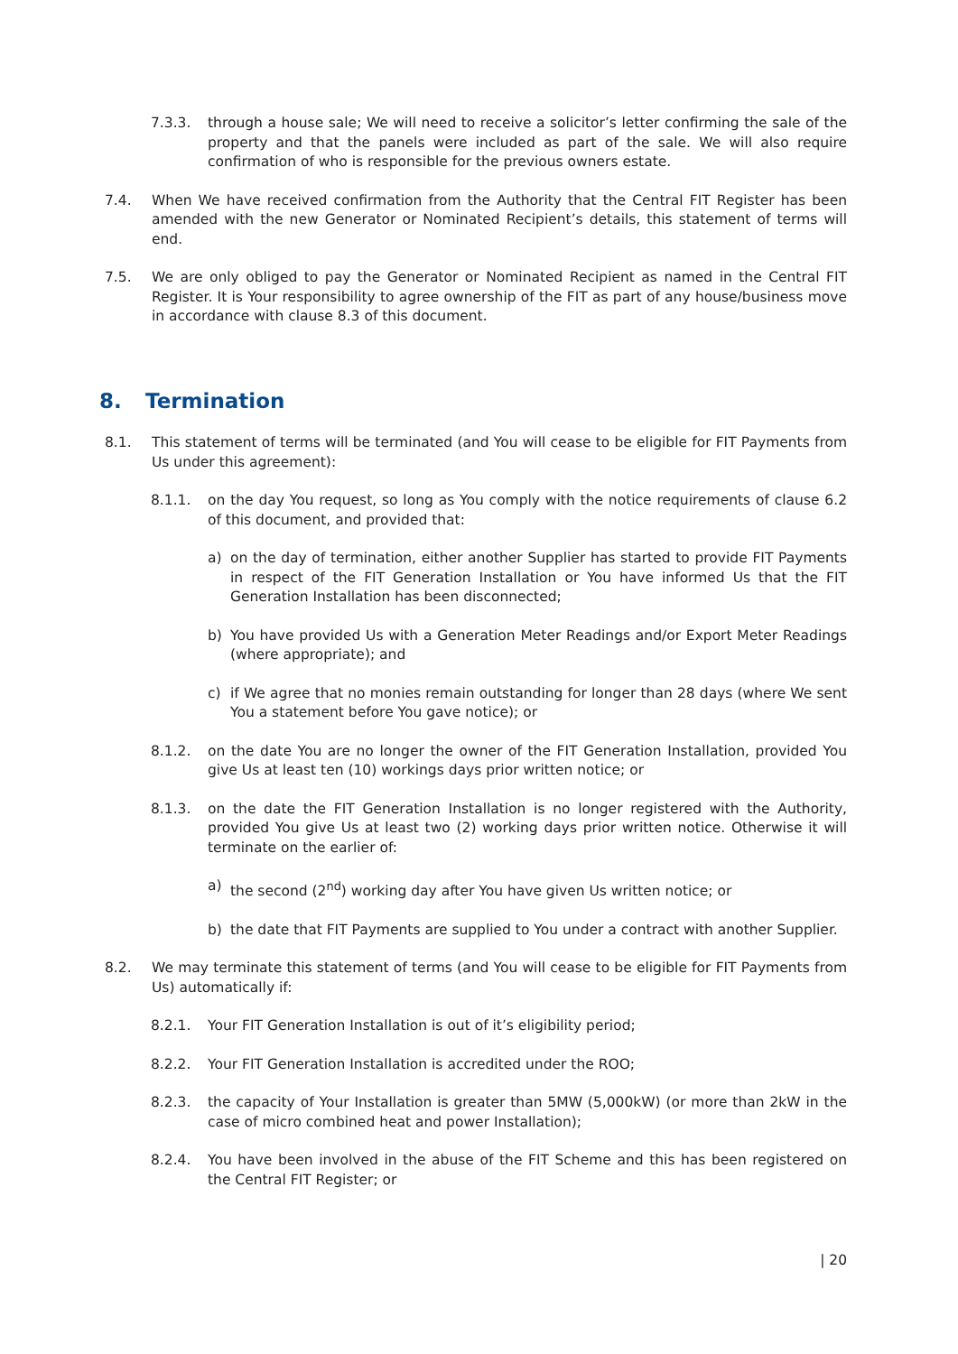7.3.3. through a house sale; We will need to receive a solicitor’s letter confirming the sale of the property and that the panels were included as part of the sale. We will also require confirmation of who is responsible for the previous owners estate.
7.4. When We have received confirmation from the Authority that the Central FIT Register has been amended with the new Generator or Nominated Recipient’s details, this statement of terms will end.
7.5. We are only obliged to pay the Generator or Nominated Recipient as named in the Central FIT Register. It is Your responsibility to agree ownership of the FIT as part of any house/business move in accordance with clause 8.3 of this document.
8. Termination
8.1. This statement of terms will be terminated (and You will cease to be eligible for FIT Payments from Us under this agreement):
8.1.1. on the day You request, so long as You comply with the notice requirements of clause 6.2 of this document, and provided that:
a) on the day of termination, either another Supplier has started to provide FIT Payments in respect of the FIT Generation Installation or You have informed Us that the FIT Generation Installation has been disconnected;
b) You have provided Us with a Generation Meter Readings and/or Export Meter Readings (where appropriate); and
c) if We agree that no monies remain outstanding for longer than 28 days (where We sent You a statement before You gave notice); or
8.1.2. on the date You are no longer the owner of the FIT Generation Installation, provided You give Us at least ten (10) workings days prior written notice; or
8.1.3. on the date the FIT Generation Installation is no longer registered with the Authority, provided You give Us at least two (2) working days prior written notice. Otherwise it will terminate on the earlier of:
a) the second (2<sup>nd</sup>) working day after You have given Us written notice; or
b) the date that FIT Payments are supplied to You under a contract with another Supplier.
8.2. We may terminate this statement of terms (and You will cease to be eligible for FIT Payments from Us) automatically if:
8.2.1. Your FIT Generation Installation is out of it’s eligibility period;
8.2.2. Your FIT Generation Installation is accredited under the ROO;
8.2.3. the capacity of Your Installation is greater than 5MW (5,000kW) (or more than 2kW in the case of micro combined heat and power Installation);
8.2.4. You have been involved in the abuse of the FIT Scheme and this has been registered on the Central FIT Register; or
| 20